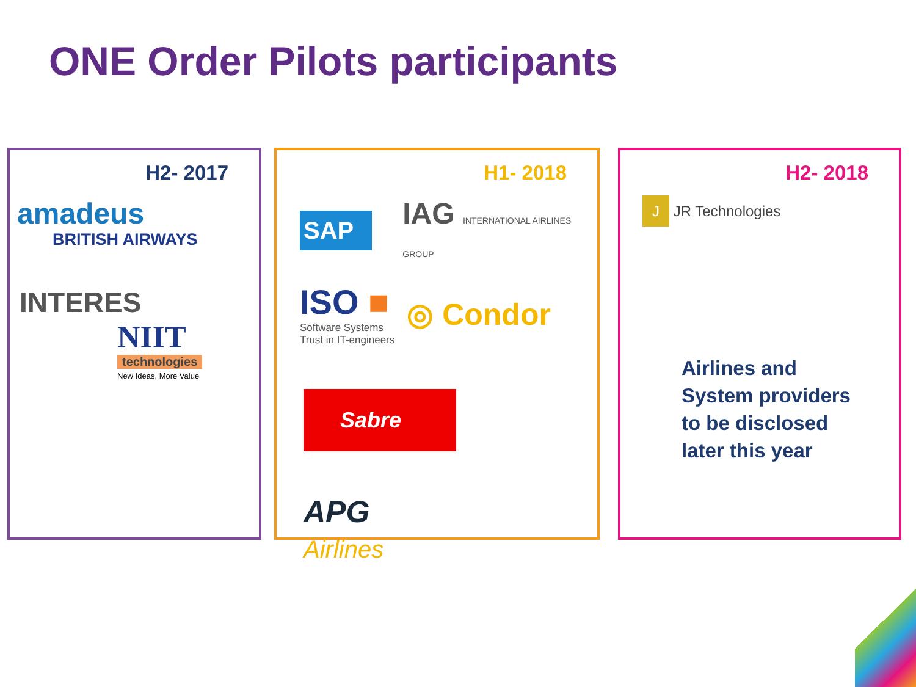ONE Order Pilots participants
H2- 2017
amadeus
BRITISH AIRWAYS
INTERES
NIIT
technologies
New Ideas, More Value
H1- 2018
SAP IAG INTERNATIONAL AIRLINES GROUP
ISO ■
Software Systems
Trust in IT-engineers
◎ Condor
Sabre
APG
Airlines
H2- 2018
J JR Technologies
Airlines and
System providers
to be disclosed
later this year